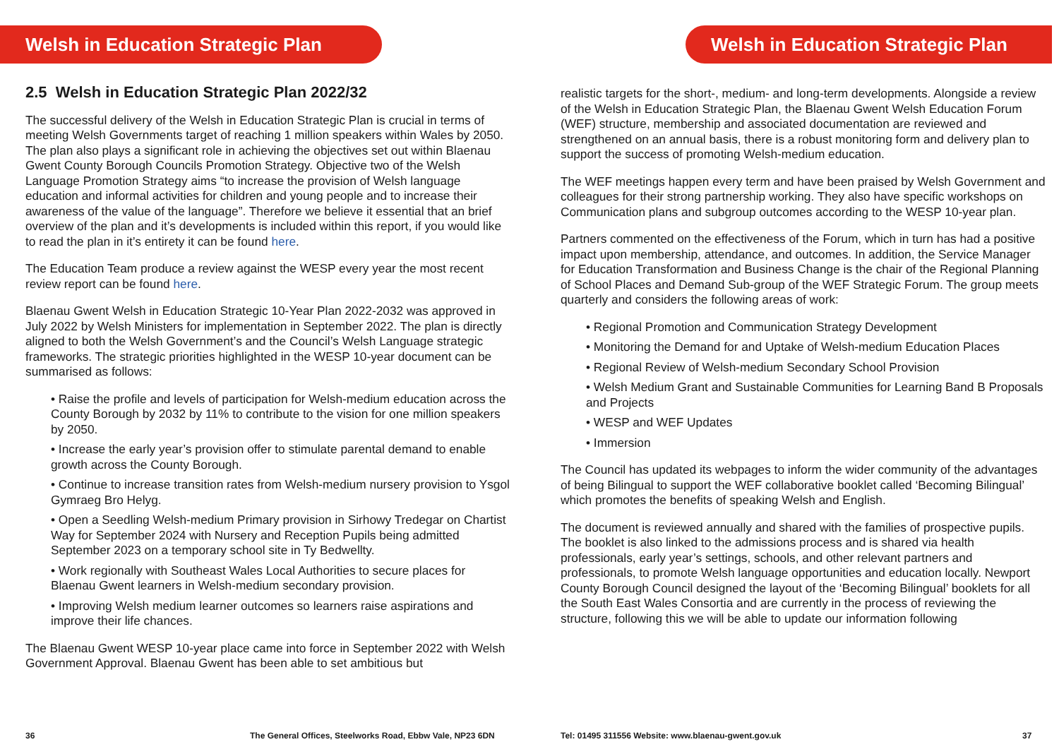Welsh in Education Strategic Plan
2.5 Welsh in Education Strategic Plan 2022/32
The successful delivery of the Welsh in Education Strategic Plan is crucial in terms of meeting Welsh Governments target of reaching 1 million speakers within Wales by 2050. The plan also plays a significant role in achieving the objectives set out within Blaenau Gwent County Borough Councils Promotion Strategy. Objective two of the Welsh Language Promotion Strategy aims “to increase the provision of Welsh language education and informal activities for children and young people and to increase their awareness of the value of the language”. Therefore we believe it essential that an brief overview of the plan and it’s developments is included within this report, if you would like to read the plan in it’s entirety it can be found here.
The Education Team produce a review against the WESP every year the most recent review report can be found here.
Blaenau Gwent Welsh in Education Strategic 10-Year Plan 2022-2032 was approved in July 2022 by Welsh Ministers for implementation in September 2022. The plan is directly aligned to both the Welsh Government’s and the Council’s Welsh Language strategic frameworks. The strategic priorities highlighted in the WESP 10-year document can be summarised as follows:
• Raise the profile and levels of participation for Welsh-medium education across the County Borough by 2032 by 11% to contribute to the vision for one million speakers by 2050.
• Increase the early year’s provision offer to stimulate parental demand to enable growth across the County Borough.
• Continue to increase transition rates from Welsh-medium nursery provision to Ysgol Gymraeg Bro Helyg.
• Open a Seedling Welsh-medium Primary provision in Sirhowy Tredegar on Chartist Way for September 2024 with Nursery and Reception Pupils being admitted September 2023 on a temporary school site in Ty Bedwellty.
• Work regionally with Southeast Wales Local Authorities to secure places for Blaenau Gwent learners in Welsh-medium secondary provision.
• Improving Welsh medium learner outcomes so learners raise aspirations and improve their life chances.
The Blaenau Gwent WESP 10-year place came into force in September 2022 with Welsh Government Approval. Blaenau Gwent has been able to set ambitious but
36
The General Offices, Steelworks Road, Ebbw Vale, NP23 6DN
Welsh in Education Strategic Plan
realistic targets for the short-, medium- and long-term developments. Alongside a review of the Welsh in Education Strategic Plan, the Blaenau Gwent Welsh Education Forum (WEF) structure, membership and associated documentation are reviewed and strengthened on an annual basis, there is a robust monitoring form and delivery plan to support the success of promoting Welsh-medium education.
The WEF meetings happen every term and have been praised by Welsh Government and colleagues for their strong partnership working. They also have specific workshops on Communication plans and subgroup outcomes according to the WESP 10-year plan.
Partners commented on the effectiveness of the Forum, which in turn has had a positive impact upon membership, attendance, and outcomes. In addition, the Service Manager for Education Transformation and Business Change is the chair of the Regional Planning of School Places and Demand Sub-group of the WEF Strategic Forum. The group meets quarterly and considers the following areas of work:
• Regional Promotion and Communication Strategy Development
• Monitoring the Demand for and Uptake of Welsh-medium Education Places
• Regional Review of Welsh-medium Secondary School Provision
• Welsh Medium Grant and Sustainable Communities for Learning Band B Proposals and Projects
• WESP and WEF Updates
• Immersion
The Council has updated its webpages to inform the wider community of the advantages of being Bilingual to support the WEF collaborative booklet called ‘Becoming Bilingual’ which promotes the benefits of speaking Welsh and English.
The document is reviewed annually and shared with the families of prospective pupils. The booklet is also linked to the admissions process and is shared via health professionals, early year’s settings, schools, and other relevant partners and professionals, to promote Welsh language opportunities and education locally. Newport County Borough Council designed the layout of the ‘Becoming Bilingual’ booklets for all the South East Wales Consortia and are currently in the process of reviewing the structure, following this we will be able to update our information following
Tel: 01495 311556 Website: www.blaenau-gwent.gov.uk
37